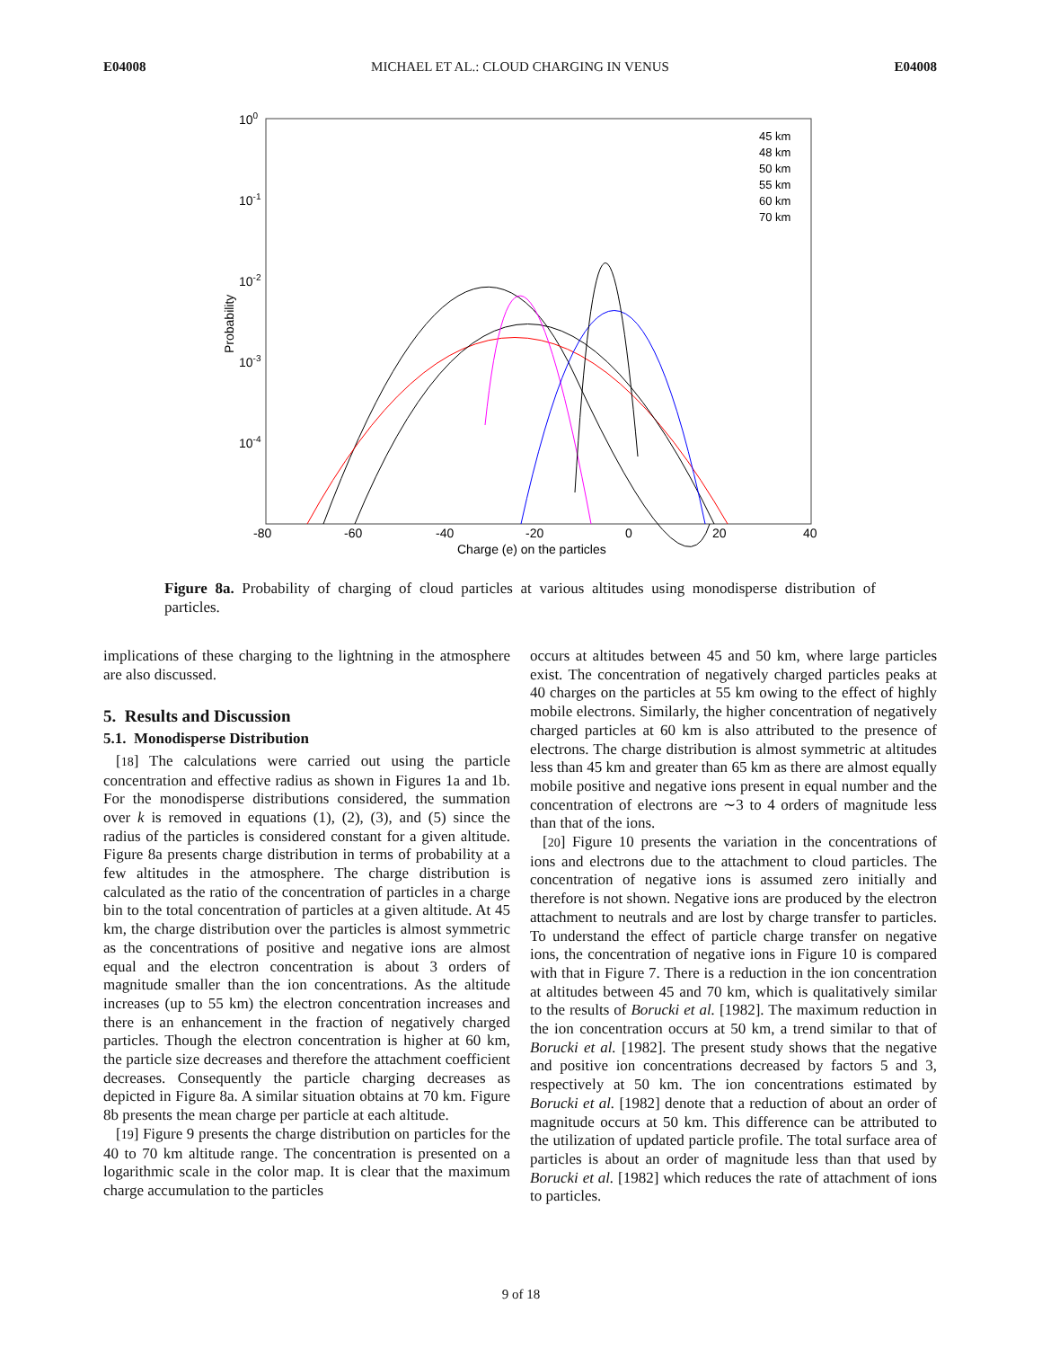E04008 MICHAEL ET AL.: CLOUD CHARGING IN VENUS E04008
100
10-1
10-2
10-3
10-4
-80
-60
-40
-20
0
20
40
Charge (e) on the particles
Probability
45 km
48 km
50 km
55 km
60 km
70 km
Figure 8a. Probability of charging of cloud particles at various altitudes using monodisperse distribution of particles.
implications of these charging to the lightning in the atmosphere are also discussed.
5. Results and Discussion
5.1. Monodisperse Distribution
[18] The calculations were carried out using the particle concentration and effective radius as shown in Figures 1a and 1b. For the monodisperse distributions considered, the summation over k is removed in equations (1), (2), (3), and (5) since the radius of the particles is considered constant for a given altitude. Figure 8a presents charge distribution in terms of probability at a few altitudes in the atmosphere. The charge distribution is calculated as the ratio of the concentration of particles in a charge bin to the total concentration of particles at a given altitude. At 45 km, the charge distribution over the particles is almost symmetric as the concentrations of positive and negative ions are almost equal and the electron concentration is about 3 orders of magnitude smaller than the ion concentrations. As the altitude increases (up to 55 km) the electron concentration increases and there is an enhancement in the fraction of negatively charged particles. Though the electron concentration is higher at 60 km, the particle size decreases and therefore the attachment coefficient decreases. Consequently the particle charging decreases as depicted in Figure 8a. A similar situation obtains at 70 km. Figure 8b presents the mean charge per particle at each altitude.
[19] Figure 9 presents the charge distribution on particles for the 40 to 70 km altitude range. The concentration is presented on a logarithmic scale in the color map. It is clear that the maximum charge accumulation to the particles
occurs at altitudes between 45 and 50 km, where large particles exist. The concentration of negatively charged particles peaks at 40 charges on the particles at 55 km owing to the effect of highly mobile electrons. Similarly, the higher concentration of negatively charged particles at 60 km is also attributed to the presence of electrons. The charge distribution is almost symmetric at altitudes less than 45 km and greater than 65 km as there are almost equally mobile positive and negative ions present in equal number and the concentration of electrons are ∼3 to 4 orders of magnitude less than that of the ions.
[20] Figure 10 presents the variation in the concentrations of ions and electrons due to the attachment to cloud particles. The concentration of negative ions is assumed zero initially and therefore is not shown. Negative ions are produced by the electron attachment to neutrals and are lost by charge transfer to particles. To understand the effect of particle charge transfer on negative ions, the concentration of negative ions in Figure 10 is compared with that in Figure 7. There is a reduction in the ion concentration at altitudes between 45 and 70 km, which is qualitatively similar to the results of Borucki et al. [1982]. The maximum reduction in the ion concentration occurs at 50 km, a trend similar to that of Borucki et al. [1982]. The present study shows that the negative and positive ion concentrations decreased by factors 5 and 3, respectively at 50 km. The ion concentrations estimated by Borucki et al. [1982] denote that a reduction of about an order of magnitude occurs at 50 km. This difference can be attributed to the utilization of updated particle profile. The total surface area of particles is about an order of magnitude less than that used by Borucki et al. [1982] which reduces the rate of attachment of ions to particles.
9 of 18